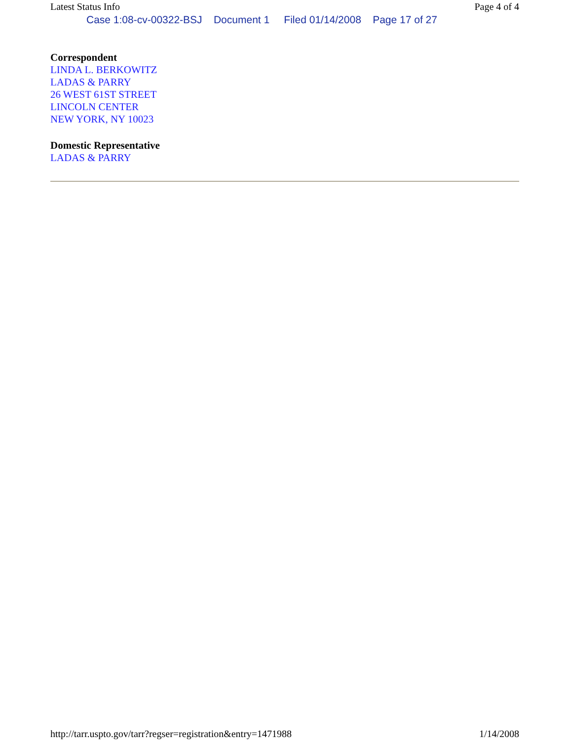Latest Status Info Page 4 of 4
Case 1:08-cv-00322-BSJ Document 1 Filed 01/14/2008 Page 17 of 27
Correspondent
LINDA L. BERKOWITZ
LADAS & PARRY
26 WEST 61ST STREET
LINCOLN CENTER
NEW YORK, NY 10023
Domestic Representative
LADAS & PARRY
http://tarr.uspto.gov/tarr?regser=registration&entry=1471988 1/14/2008